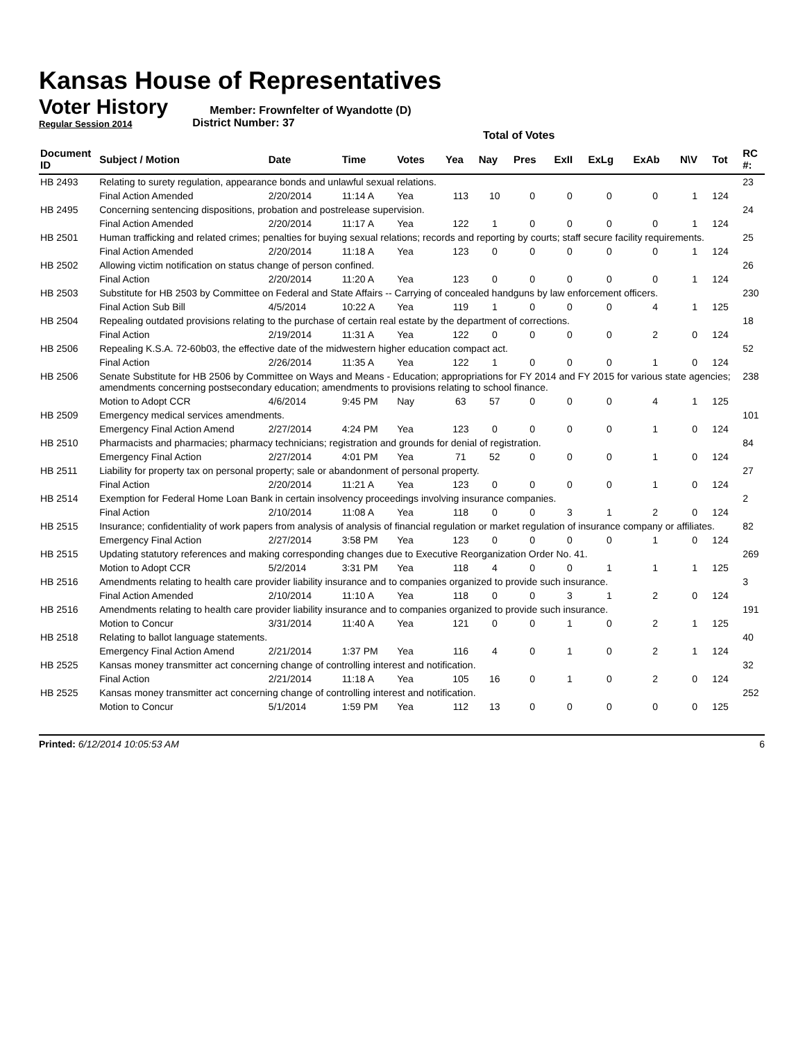Kansas House of Representatives
Voter History
Regular Session 2014
Member: Frownfelter of Wyandotte (D)
District Number: 37
Total of Votes
| Document ID | Subject / Motion | Date | Time | Votes | Yea | Nay | Pres | ExII | ExLg | ExAb | N\V | Tot | RC #: |
| --- | --- | --- | --- | --- | --- | --- | --- | --- | --- | --- | --- | --- | --- |
| HB 2493 | Relating to surety regulation, appearance bonds and unlawful sexual relations. | | | | | | | | | | | | 23 |
| | Final Action Amended | 2/20/2014 | 11:14 A | Yea | 113 | 10 | 0 | 0 | 0 | 0 | 1 | 124 | |
| HB 2495 | Concerning sentencing dispositions, probation and postrelease supervision. | | | | | | | | | | | | 24 |
| | Final Action Amended | 2/20/2014 | 11:17 A | Yea | 122 | 1 | 0 | 0 | 0 | 0 | 1 | 124 | |
| HB 2501 | Human trafficking and related crimes; penalties for buying sexual relations; records and reporting by courts; staff secure facility requirements. | | | | | | | | | | | | 25 |
| | Final Action Amended | 2/20/2014 | 11:18 A | Yea | 123 | 0 | 0 | 0 | 0 | 0 | 1 | 124 | |
| HB 2502 | Allowing victim notification on status change of person confined. | | | | | | | | | | | | 26 |
| | Final Action | 2/20/2014 | 11:20 A | Yea | 123 | 0 | 0 | 0 | 0 | 0 | 1 | 124 | |
| HB 2503 | Substitute for HB 2503 by Committee on Federal and State Affairs -- Carrying of concealed handguns by law enforcement officers. | | | | | | | | | | | | 230 |
| | Final Action Sub Bill | 4/5/2014 | 10:22 A | Yea | 119 | 1 | 0 | 0 | 0 | 4 | 1 | 125 | |
| HB 2504 | Repealing outdated provisions relating to the purchase of certain real estate by the department of corrections. | | | | | | | | | | | | 18 |
| | Final Action | 2/19/2014 | 11:31 A | Yea | 122 | 0 | 0 | 0 | 0 | 2 | 0 | 124 | |
| HB 2506 | Repealing K.S.A. 72-60b03, the effective date of the midwestern higher education compact act. | | | | | | | | | | | | 52 |
| | Final Action | 2/26/2014 | 11:35 A | Yea | 122 | 1 | 0 | 0 | 0 | 1 | 0 | 124 | |
| HB 2506 | Senate Substitute for HB 2506 by Committee on Ways and Means - Education; appropriations for FY 2014 and FY 2015 for various state agencies; amendments concerning postsecondary education; amendments to provisions relating to school finance. | | | | | | | | | | | | 238 |
| | Motion to Adopt CCR | 4/6/2014 | 9:45 PM | Nay | 63 | 57 | 0 | 0 | 0 | 4 | 1 | 125 | |
| HB 2509 | Emergency medical services amendments. | | | | | | | | | | | | 101 |
| | Emergency Final Action Amend | 2/27/2014 | 4:24 PM | Yea | 123 | 0 | 0 | 0 | 0 | 1 | 0 | 124 | |
| HB 2510 | Pharmacists and pharmacies; pharmacy technicians; registration and grounds for denial of registration. | | | | | | | | | | | | 84 |
| | Emergency Final Action | 2/27/2014 | 4:01 PM | Yea | 71 | 52 | 0 | 0 | 0 | 1 | 0 | 124 | |
| HB 2511 | Liability for property tax on personal property; sale or abandonment of personal property. | | | | | | | | | | | | 27 |
| | Final Action | 2/20/2014 | 11:21 A | Yea | 123 | 0 | 0 | 0 | 0 | 1 | 0 | 124 | |
| HB 2514 | Exemption for Federal Home Loan Bank in certain insolvency proceedings involving insurance companies. | | | | | | | | | | | | 2 |
| | Final Action | 2/10/2014 | 11:08 A | Yea | 118 | 0 | 0 | 3 | 1 | 2 | 0 | 124 | |
| HB 2515 | Insurance; confidentiality of work papers from analysis of analysis of financial regulation or market regulation of insurance company or affiliates. | | | | | | | | | | | | 82 |
| | Emergency Final Action | 2/27/2014 | 3:58 PM | Yea | 123 | 0 | 0 | 0 | 0 | 1 | 0 | 124 | |
| HB 2515 | Updating statutory references and making corresponding changes due to Executive Reorganization Order No. 41. | | | | | | | | | | | | 269 |
| | Motion to Adopt CCR | 5/2/2014 | 3:31 PM | Yea | 118 | 4 | 0 | 0 | 1 | 1 | 1 | 125 | |
| HB 2516 | Amendments relating to health care provider liability insurance and to companies organized to provide such insurance. | | | | | | | | | | | | 3 |
| | Final Action Amended | 2/10/2014 | 11:10 A | Yea | 118 | 0 | 0 | 3 | 1 | 2 | 0 | 124 | |
| HB 2516 | Amendments relating to health care provider liability insurance and to companies organized to provide such insurance. | | | | | | | | | | | | 191 |
| | Motion to Concur | 3/31/2014 | 11:40 A | Yea | 121 | 0 | 0 | 1 | 0 | 2 | 1 | 125 | |
| HB 2518 | Relating to ballot language statements. | | | | | | | | | | | | 40 |
| | Emergency Final Action Amend | 2/21/2014 | 1:37 PM | Yea | 116 | 4 | 0 | 1 | 0 | 2 | 1 | 124 | |
| HB 2525 | Kansas money transmitter act concerning change of controlling interest and notification. | | | | | | | | | | | | 32 |
| | Final Action | 2/21/2014 | 11:18 A | Yea | 105 | 16 | 0 | 1 | 0 | 2 | 0 | 124 | |
| HB 2525 | Kansas money transmitter act concerning change of controlling interest and notification. | | | | | | | | | | | | 252 |
| | Motion to Concur | 5/1/2014 | 1:59 PM | Yea | 112 | 13 | 0 | 0 | 0 | 0 | 0 | 125 | |
Printed: 6/12/2014 10:05:53 AM 6